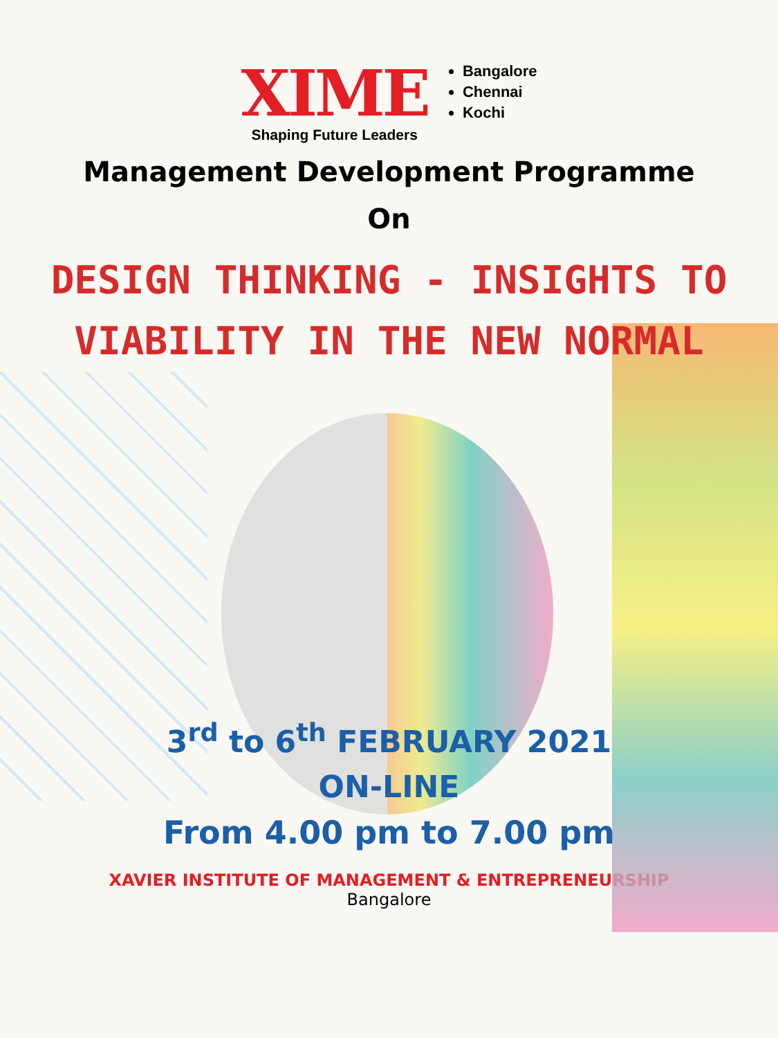XIME
Shaping Future Leaders
Bangalore
Chennai
Kochi
Management Development Programme
On
DESIGN THINKING - INSIGHTS TO VIABILITY IN THE NEW NORMAL
3<sup>rd</sup> to 6<sup>th</sup> FEBRUARY 2021
ON-LINE
From 4.00 pm to 7.00 pm
XAVIER INSTITUTE OF MANAGEMENT & ENTREPRENEURSHIP
Bangalore